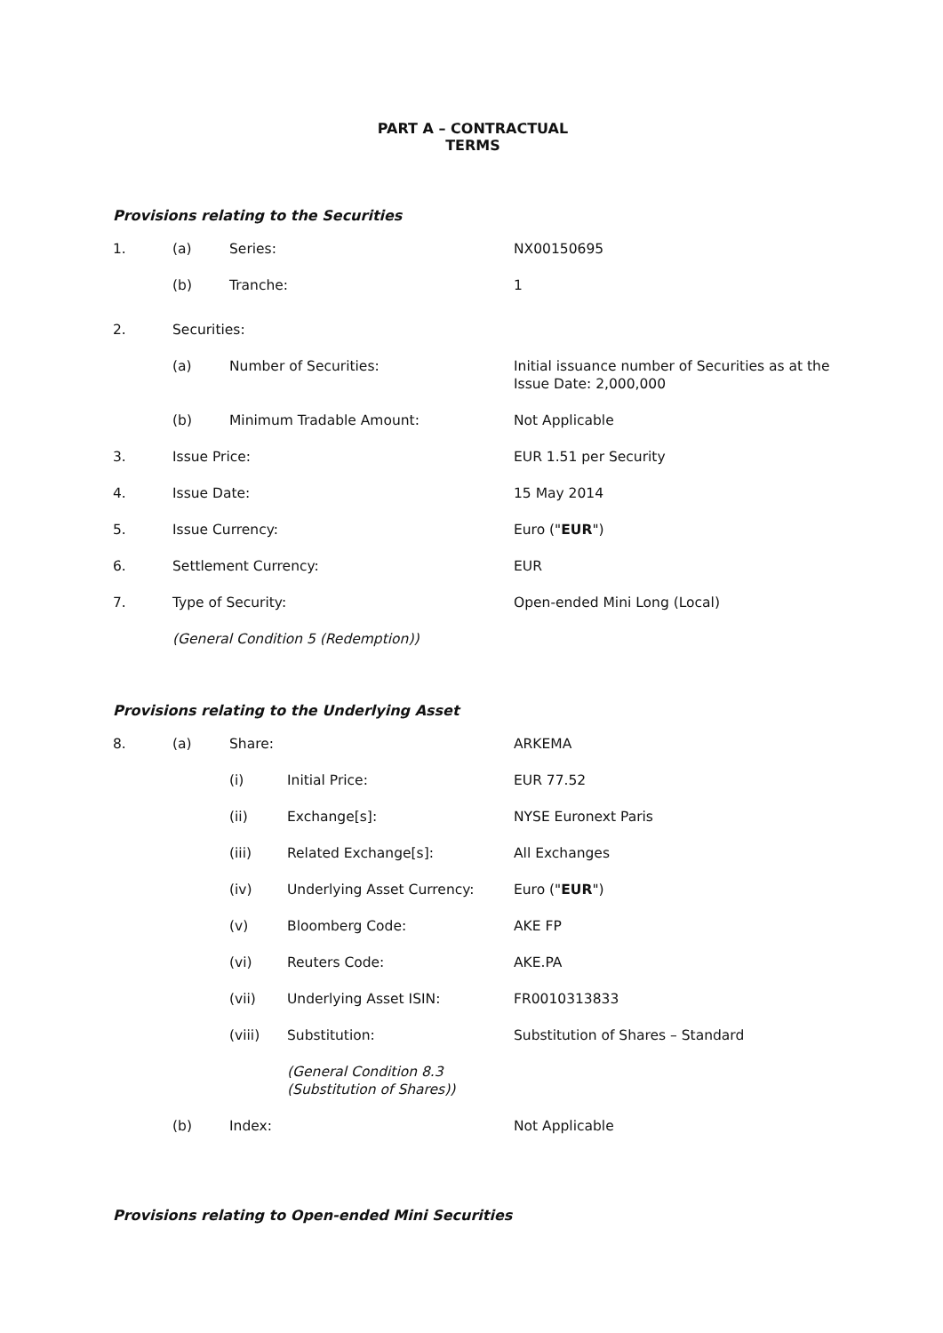PART A – CONTRACTUAL TERMS
Provisions relating to the Securities
1. (a) Series: NX00150695
(b) Tranche: 1
2. Securities:
(a) Number of Securities: Initial issuance number of Securities as at the Issue Date: 2,000,000
(b) Minimum Tradable Amount: Not Applicable
3. Issue Price: EUR 1.51 per Security
4. Issue Date: 15 May 2014
5. Issue Currency: Euro ("EUR")
6. Settlement Currency: EUR
7. Type of Security: Open-ended Mini Long (Local)
(General Condition 5 (Redemption))
Provisions relating to the Underlying Asset
8. (a) Share: ARKEMA
(i) Initial Price: EUR 77.52
(ii) Exchange[s]: NYSE Euronext Paris
(iii) Related Exchange[s]: All Exchanges
(iv) Underlying Asset Currency: Euro ("EUR")
(v) Bloomberg Code: AKE FP
(vi) Reuters Code: AKE.PA
(vii) Underlying Asset ISIN: FR0010313833
(viii) Substitution: Substitution of Shares – Standard
(General Condition 8.3 (Substitution of Shares))
(b) Index: Not Applicable
Provisions relating to Open-ended Mini Securities